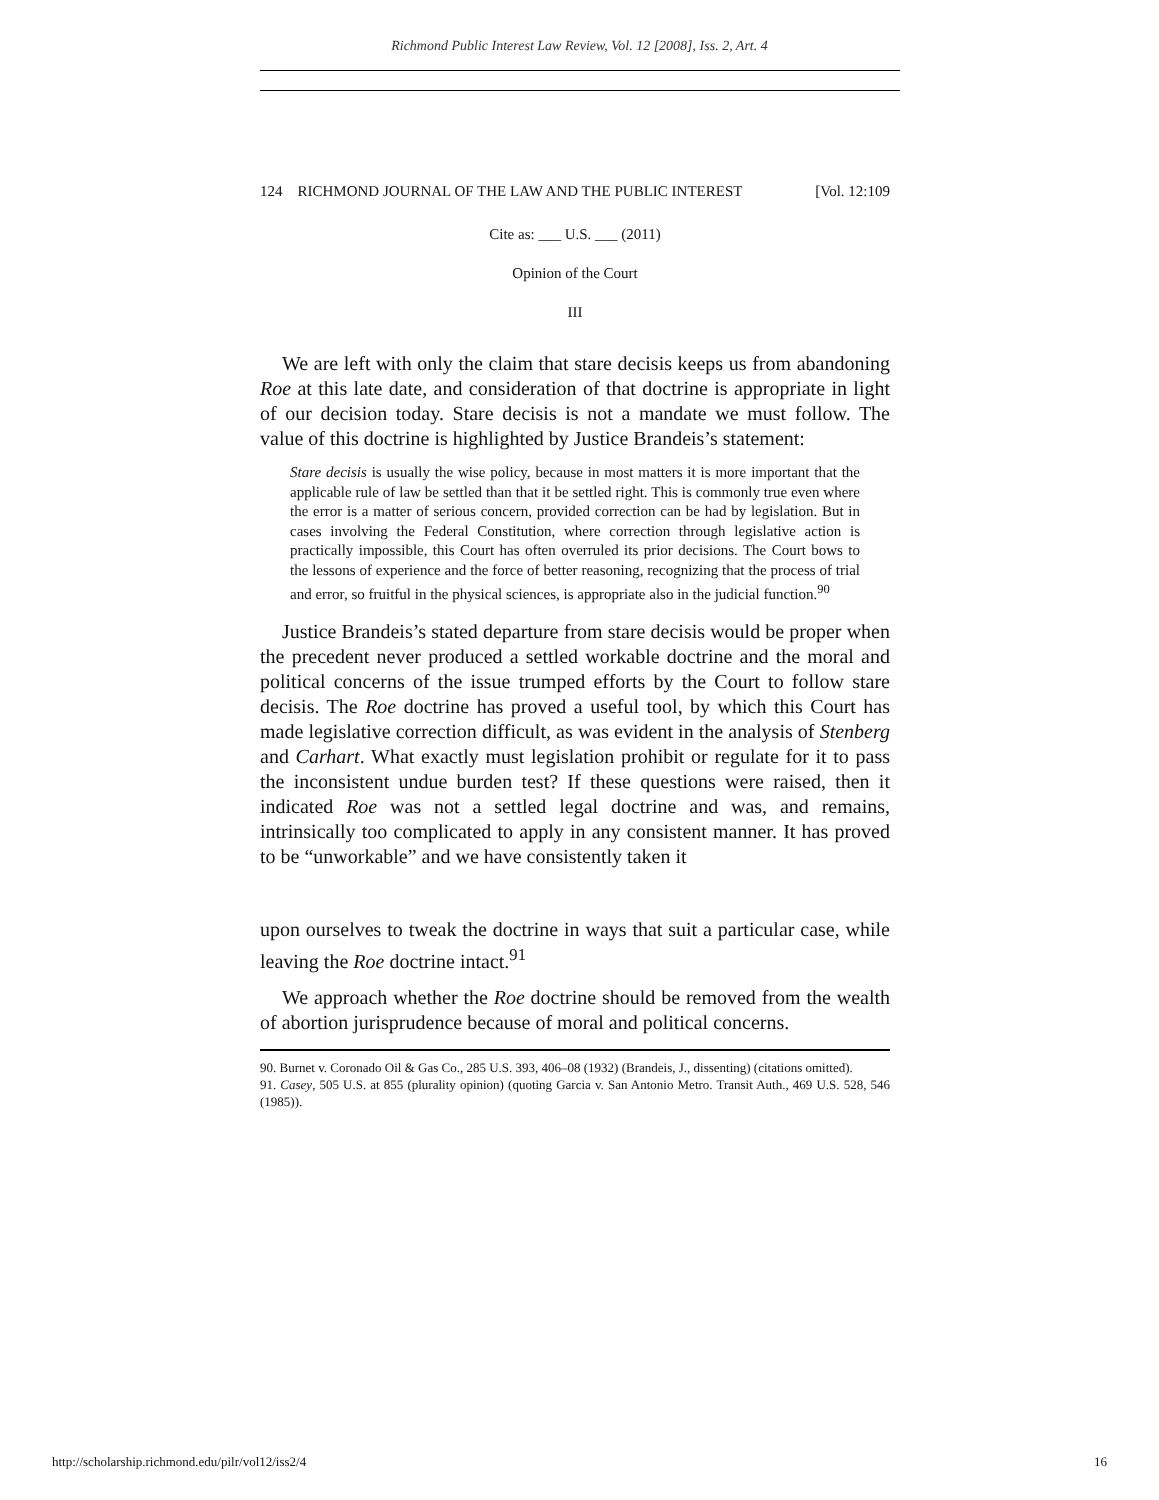Richmond Public Interest Law Review, Vol. 12 [2008], Iss. 2, Art. 4
124 RICHMOND JOURNAL OF THE LAW AND THE PUBLIC INTEREST [Vol. 12:109
Cite as: ___ U.S. ___ (2011)
Opinion of the Court
III
We are left with only the claim that stare decisis keeps us from abandoning Roe at this late date, and consideration of that doctrine is appropriate in light of our decision today. Stare decisis is not a mandate we must follow. The value of this doctrine is highlighted by Justice Brandeis’s statement:
Stare decisis is usually the wise policy, because in most matters it is more important that the applicable rule of law be settled than that it be settled right. This is commonly true even where the error is a matter of serious concern, provided correction can be had by legislation. But in cases involving the Federal Constitution, where correction through legislative action is practically impossible, this Court has often overruled its prior decisions. The Court bows to the lessons of experience and the force of better reasoning, recognizing that the process of trial and error, so fruitful in the physical sciences, is appropriate also in the judicial function.<sup>90</sup>
Justice Brandeis’s stated departure from stare decisis would be proper when the precedent never produced a settled workable doctrine and the moral and political concerns of the issue trumped efforts by the Court to follow stare decisis. The Roe doctrine has proved a useful tool, by which this Court has made legislative correction difficult, as was evident in the analysis of Stenberg and Carhart. What exactly must legislation prohibit or regulate for it to pass the inconsistent undue burden test? If these questions were raised, then it indicated Roe was not a settled legal doctrine and was, and remains, intrinsically too complicated to apply in any consistent manner. It has proved to be “unworkable” and we have consistently taken it
upon ourselves to tweak the doctrine in ways that suit a particular case, while leaving the Roe doctrine intact.<sup>91</sup>
We approach whether the Roe doctrine should be removed from the wealth of abortion jurisprudence because of moral and political concerns.
90. Burnet v. Coronado Oil & Gas Co., 285 U.S. 393, 406–08 (1932) (Brandeis, J., dissenting) (citations omitted).
91. Casey, 505 U.S. at 855 (plurality opinion) (quoting Garcia v. San Antonio Metro. Transit Auth., 469 U.S. 528, 546 (1985)).
http://scholarship.richmond.edu/pilr/vol12/iss2/4 16